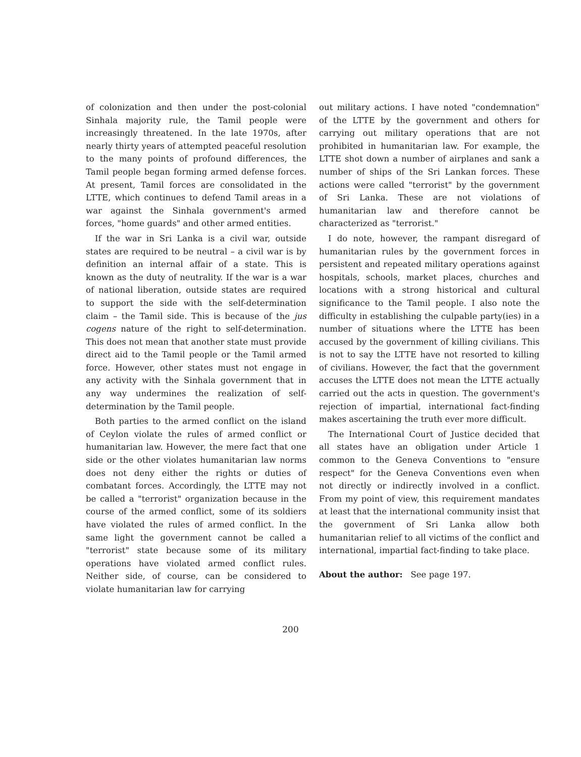of colonization and then under the post-colonial Sinhala majority rule, the Tamil people were increasingly threatened. In the late 1970s, after nearly thirty years of attempted peaceful resolution to the many points of profound differences, the Tamil people began forming armed defense forces. At present, Tamil forces are consolidated in the LTTE, which continues to defend Tamil areas in a war against the Sinhala government's armed forces, "home guards" and other armed entities.
If the war in Sri Lanka is a civil war, outside states are required to be neutral – a civil war is by definition an internal affair of a state. This is known as the duty of neutrality. If the war is a war of national liberation, outside states are required to support the side with the self-determination claim – the Tamil side. This is because of the jus cogens nature of the right to self-determination. This does not mean that another state must provide direct aid to the Tamil people or the Tamil armed force. However, other states must not engage in any activity with the Sinhala government that in any way undermines the realization of self-determination by the Tamil people.
Both parties to the armed conflict on the island of Ceylon violate the rules of armed conflict or humanitarian law. However, the mere fact that one side or the other violates humanitarian law norms does not deny either the rights or duties of combatant forces. Accordingly, the LTTE may not be called a "terrorist" organization because in the course of the armed conflict, some of its soldiers have violated the rules of armed conflict. In the same light the government cannot be called a "terrorist" state because some of its military operations have violated armed conflict rules. Neither side, of course, can be considered to violate humanitarian law for carrying
out military actions. I have noted "condemnation" of the LTTE by the government and others for carrying out military operations that are not prohibited in humanitarian law. For example, the LTTE shot down a number of airplanes and sank a number of ships of the Sri Lankan forces. These actions were called "terrorist" by the government of Sri Lanka. These are not violations of humanitarian law and therefore cannot be characterized as "terrorist."
I do note, however, the rampant disregard of humanitarian rules by the government forces in persistent and repeated military operations against hospitals, schools, market places, churches and locations with a strong historical and cultural significance to the Tamil people. I also note the difficulty in establishing the culpable party(ies) in a number of situations where the LTTE has been accused by the government of killing civilians. This is not to say the LTTE have not resorted to killing of civilians. However, the fact that the government accuses the LTTE does not mean the LTTE actually carried out the acts in question. The government's rejection of impartial, international fact-finding makes ascertaining the truth ever more difficult.
The International Court of Justice decided that all states have an obligation under Article 1 common to the Geneva Conventions to "ensure respect" for the Geneva Conventions even when not directly or indirectly involved in a conflict. From my point of view, this requirement mandates at least that the international community insist that the government of Sri Lanka allow both humanitarian relief to all victims of the conflict and international, impartial fact-finding to take place.
About the author: See page 197.
200